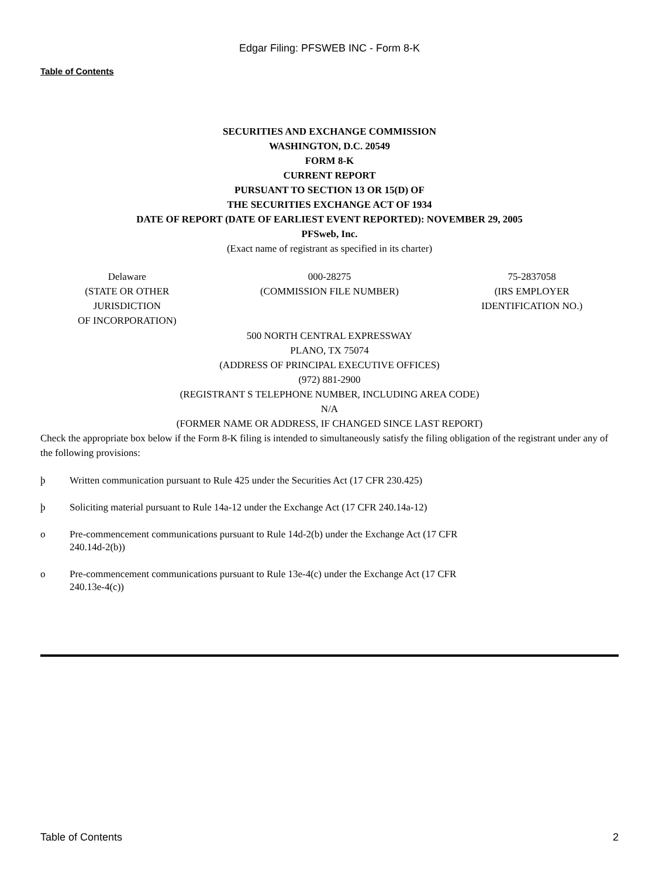Edgar Filing: PFSWEB INC - Form 8-K
Table of Contents
SECURITIES AND EXCHANGE COMMISSION
WASHINGTON, D.C. 20549
FORM 8-K
CURRENT REPORT
PURSUANT TO SECTION 13 OR 15(D) OF
THE SECURITIES EXCHANGE ACT OF 1934
DATE OF REPORT (DATE OF EARLIEST EVENT REPORTED): NOVEMBER 29, 2005
PFSweb, Inc.
(Exact name of registrant as specified in its charter)
| Delaware (STATE OR OTHER JURISDICTION OF INCORPORATION) | 000-28275 (COMMISSION FILE NUMBER) | 75-2837058 (IRS EMPLOYER IDENTIFICATION NO.) |
500 NORTH CENTRAL EXPRESSWAY
PLANO, TX 75074
(ADDRESS OF PRINCIPAL EXECUTIVE OFFICES)
(972) 881-2900
(REGISTRANT S TELEPHONE NUMBER, INCLUDING AREA CODE)
N/A
(FORMER NAME OR ADDRESS, IF CHANGED SINCE LAST REPORT)
Check the appropriate box below if the Form 8-K filing is intended to simultaneously satisfy the filing obligation of the registrant under any of the following provisions:
þ Written communication pursuant to Rule 425 under the Securities Act (17 CFR 230.425)
þ Soliciting material pursuant to Rule 14a-12 under the Exchange Act (17 CFR 240.14a-12)
o Pre-commencement communications pursuant to Rule 14d-2(b) under the Exchange Act (17 CFR
240.14d-2(b))
o Pre-commencement communications pursuant to Rule 13e-4(c) under the Exchange Act (17 CFR
240.13e-4(c))
Table of Contents 2